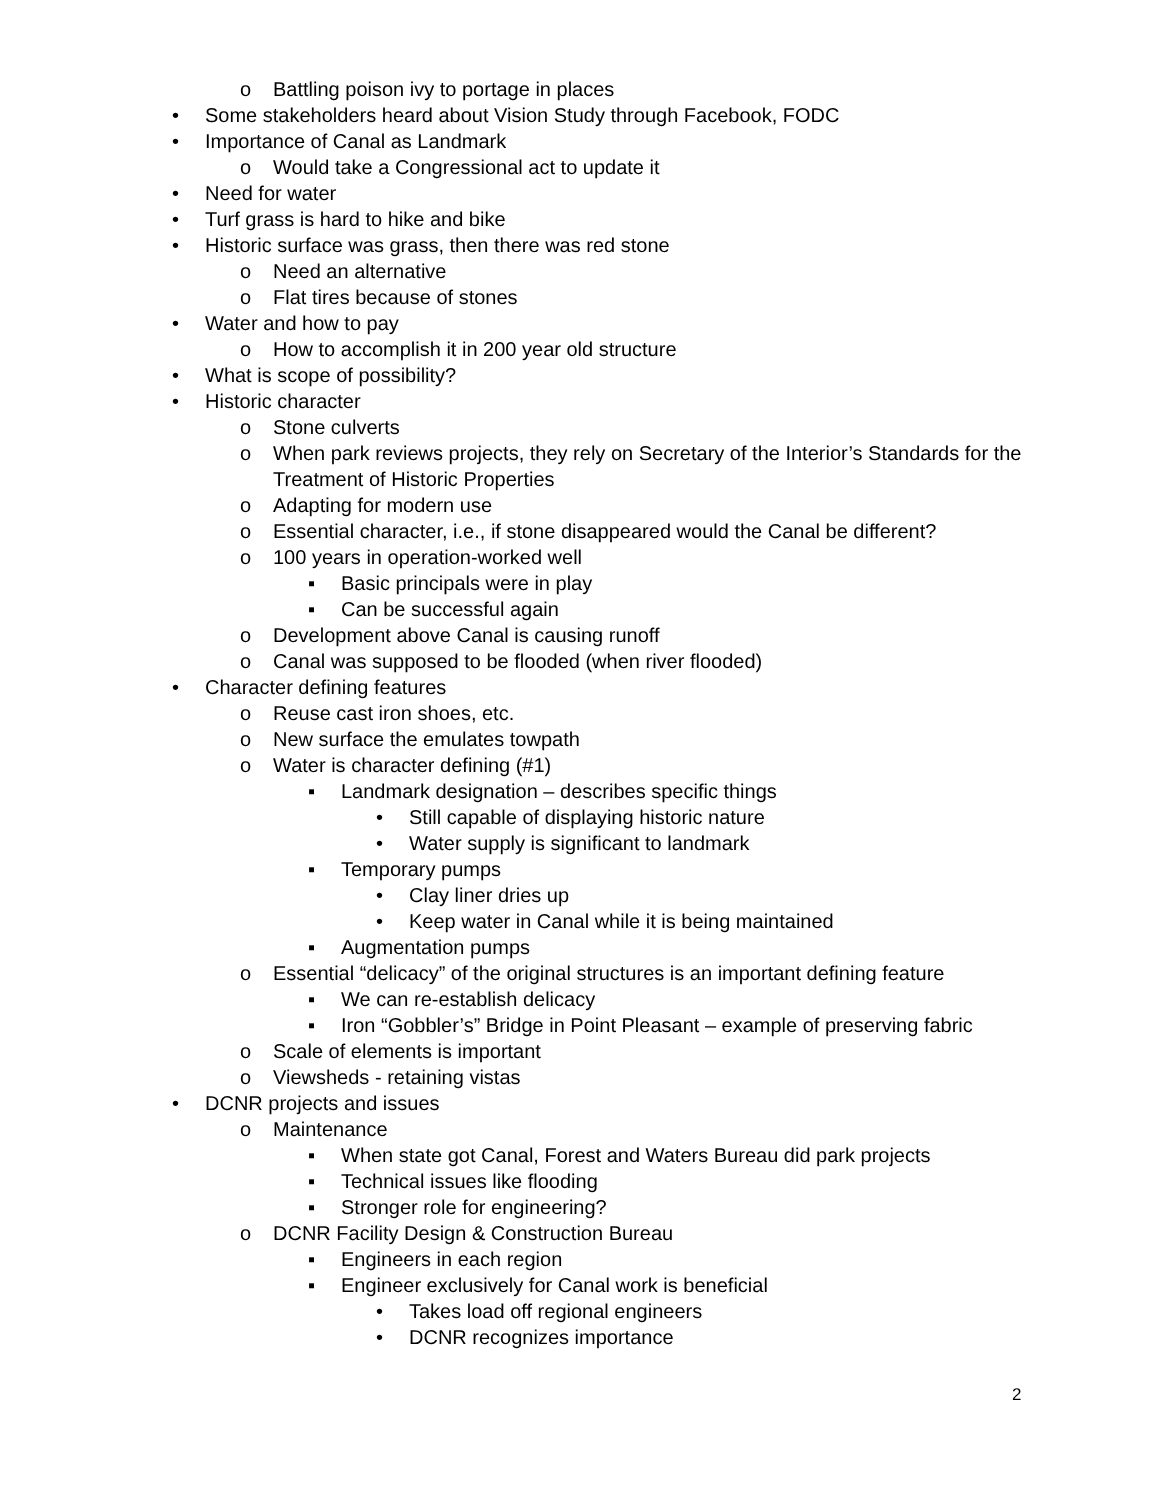o Battling poison ivy to portage in places
• Some stakeholders heard about Vision Study through Facebook, FODC
• Importance of Canal as Landmark
o Would take a Congressional act to update it
• Need for water
• Turf grass is hard to hike and bike
• Historic surface was grass, then there was red stone
o Need an alternative
o Flat tires because of stones
• Water and how to pay
o How to accomplish it in 200 year old structure
• What is scope of possibility?
• Historic character
o Stone culverts
o When park reviews projects, they rely on Secretary of the Interior’s Standards for the Treatment of Historic Properties
o Adapting for modern use
o Essential character, i.e., if stone disappeared would the Canal be different?
o 100 years in operation-worked well
▪ Basic principals were in play
▪ Can be successful again
o Development above Canal is causing runoff
o Canal was supposed to be flooded (when river flooded)
• Character defining features
o Reuse cast iron shoes, etc.
o New surface the emulates towpath
o Water is character defining (#1)
▪ Landmark designation – describes specific things
• Still capable of displaying historic nature
• Water supply is significant to landmark
▪ Temporary pumps
• Clay liner dries up
• Keep water in Canal while it is being maintained
▪ Augmentation pumps
o Essential “delicacy” of the original structures is an important defining feature
▪ We can re-establish delicacy
▪ Iron “Gobbler’s” Bridge in Point Pleasant – example of preserving fabric
o Scale of elements is important
o Viewsheds - retaining vistas
• DCNR projects and issues
o Maintenance
▪ When state got Canal, Forest and Waters Bureau did park projects
▪ Technical issues like flooding
▪ Stronger role for engineering?
o DCNR Facility Design & Construction Bureau
▪ Engineers in each region
▪ Engineer exclusively for Canal work is beneficial
• Takes load off regional engineers
• DCNR recognizes importance
2